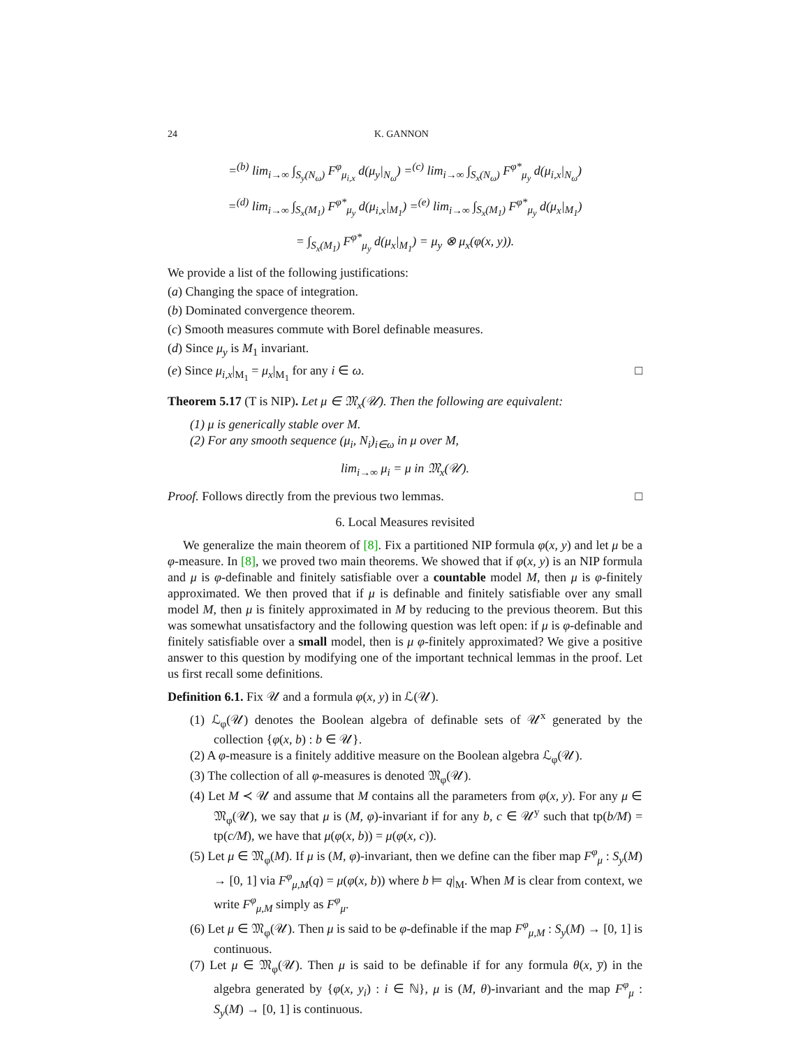24 K. GANNON
=<sup>(b)</sup> lim<sub>i→∞</sub> ∫<sub>S<sub>y</sub>(N<sub>ω</sub>)</sub> F<sup>φ</sup><sub>μ<sub>i,x</sub></sub> d(μ<sub>y</sub>|<sub>N<sub>ω</sub></sub>) =<sup>(c)</sup> lim<sub>i→∞</sub> ∫<sub>S<sub>x</sub>(N<sub>ω</sub>)</sub> F<sup>φ*</sup><sub>μ<sub>y</sub></sub> d(μ<sub>i,x</sub>|<sub>N<sub>ω</sub></sub>)
=<sup>(d)</sup> lim<sub>i→∞</sub> ∫<sub>S<sub>x</sub>(M<sub>1</sub>)</sub> F<sup>φ*</sup><sub>μ<sub>y</sub></sub> d(μ<sub>i,x</sub>|<sub>M<sub>1</sub></sub>) =<sup>(e)</sup> lim<sub>i→∞</sub> ∫<sub>S<sub>x</sub>(M<sub>1</sub>)</sub> F<sup>φ*</sup><sub>μ<sub>y</sub></sub> d(μ<sub>x</sub>|<sub>M<sub>1</sub></sub>)
= ∫<sub>S<sub>x</sub>(M<sub>1</sub>)</sub> F<sup>φ*</sup><sub>μ<sub>y</sub></sub> d(μ<sub>x</sub>|<sub>M<sub>1</sub></sub>) = μ<sub>y</sub> ⊗ μ<sub>x</sub>(φ(x, y)).
We provide a list of the following justifications:
(a) Changing the space of integration.
(b) Dominated convergence theorem.
(c) Smooth measures commute with Borel definable measures.
(d) Since μ<sub>y</sub> is M<sub>1</sub> invariant.
(e) Since μ<sub>i,x</sub>|<sub>M<sub>1</sub></sub> = μ<sub>x</sub>|<sub>M<sub>1</sub></sub> for any i ∈ ω. □
Theorem 5.17 (T is NIP). Let μ ∈ 𝔐<sub>x</sub>(𝒰). Then the following are equivalent:
(1) μ is generically stable over M.
(2) For any smooth sequence (μ<sub>i</sub>, N<sub>i</sub>)<sub>i∈ω</sub> in μ over M,
lim<sub>i→∞</sub> μ<sub>i</sub> = μ in 𝔐<sub>x</sub>(𝒰).
Proof. Follows directly from the previous two lemmas. □
6. Local Measures revisited
We generalize the main theorem of [8]. Fix a partitioned NIP formula φ(x, y) and let μ be a φ-measure. In [8], we proved two main theorems. We showed that if φ(x, y) is an NIP formula and μ is φ-definable and finitely satisfiable over a countable model M, then μ is φ-finitely approximated. We then proved that if μ is definable and finitely satisfiable over any small model M, then μ is finitely approximated in M by reducing to the previous theorem. But this was somewhat unsatisfactory and the following question was left open: if μ is φ-definable and finitely satisfiable over a small model, then is μ φ-finitely approximated? We give a positive answer to this question by modifying one of the important technical lemmas in the proof. Let us first recall some definitions.
Definition 6.1. Fix 𝒰 and a formula φ(x, y) in ℒ(𝒰).
(1) ℒ<sub>φ</sub>(𝒰) denotes the Boolean algebra of definable sets of 𝒰<sup>x</sup> generated by the collection {φ(x, b) : b ∈ 𝒰}.
(2) A φ-measure is a finitely additive measure on the Boolean algebra ℒ<sub>φ</sub>(𝒰).
(3) The collection of all φ-measures is denoted 𝔐<sub>φ</sub>(𝒰).
(4) Let M ≺ 𝒰 and assume that M contains all the parameters from φ(x, y). For any μ ∈ 𝔐<sub>φ</sub>(𝒰), we say that μ is (M, φ)-invariant if for any b, c ∈ 𝒰<sup>y</sup> such that tp(b/M) = tp(c/M), we have that μ(φ(x, b)) = μ(φ(x, c)).
(5) Let μ ∈ 𝔐<sub>φ</sub>(M). If μ is (M, φ)-invariant, then we define can the fiber map F<sup>φ</sup><sub>μ</sub> : S<sub>y</sub>(M) → [0, 1] via F<sup>φ</sup><sub>μ,M</sub>(q) = μ(φ(x, b)) where b ⊨ q|<sub>M</sub>. When M is clear from context, we write F<sup>φ</sup><sub>μ,M</sub> simply as F<sup>φ</sup><sub>μ</sub>.
(6) Let μ ∈ 𝔐<sub>φ</sub>(𝒰). Then μ is said to be φ-definable if the map F<sup>φ</sup><sub>μ,M</sub> : S<sub>y</sub>(M) → [0, 1] is continuous.
(7) Let μ ∈ 𝔐<sub>φ</sub>(𝒰). Then μ is said to be definable if for any formula θ(x, y̅) in the algebra generated by {φ(x, y<sub>i</sub>) : i ∈ ℕ}, μ is (M, θ)-invariant and the map F<sup>φ</sup><sub>μ</sub> : S<sub>y</sub>(M) → [0, 1] is continuous.